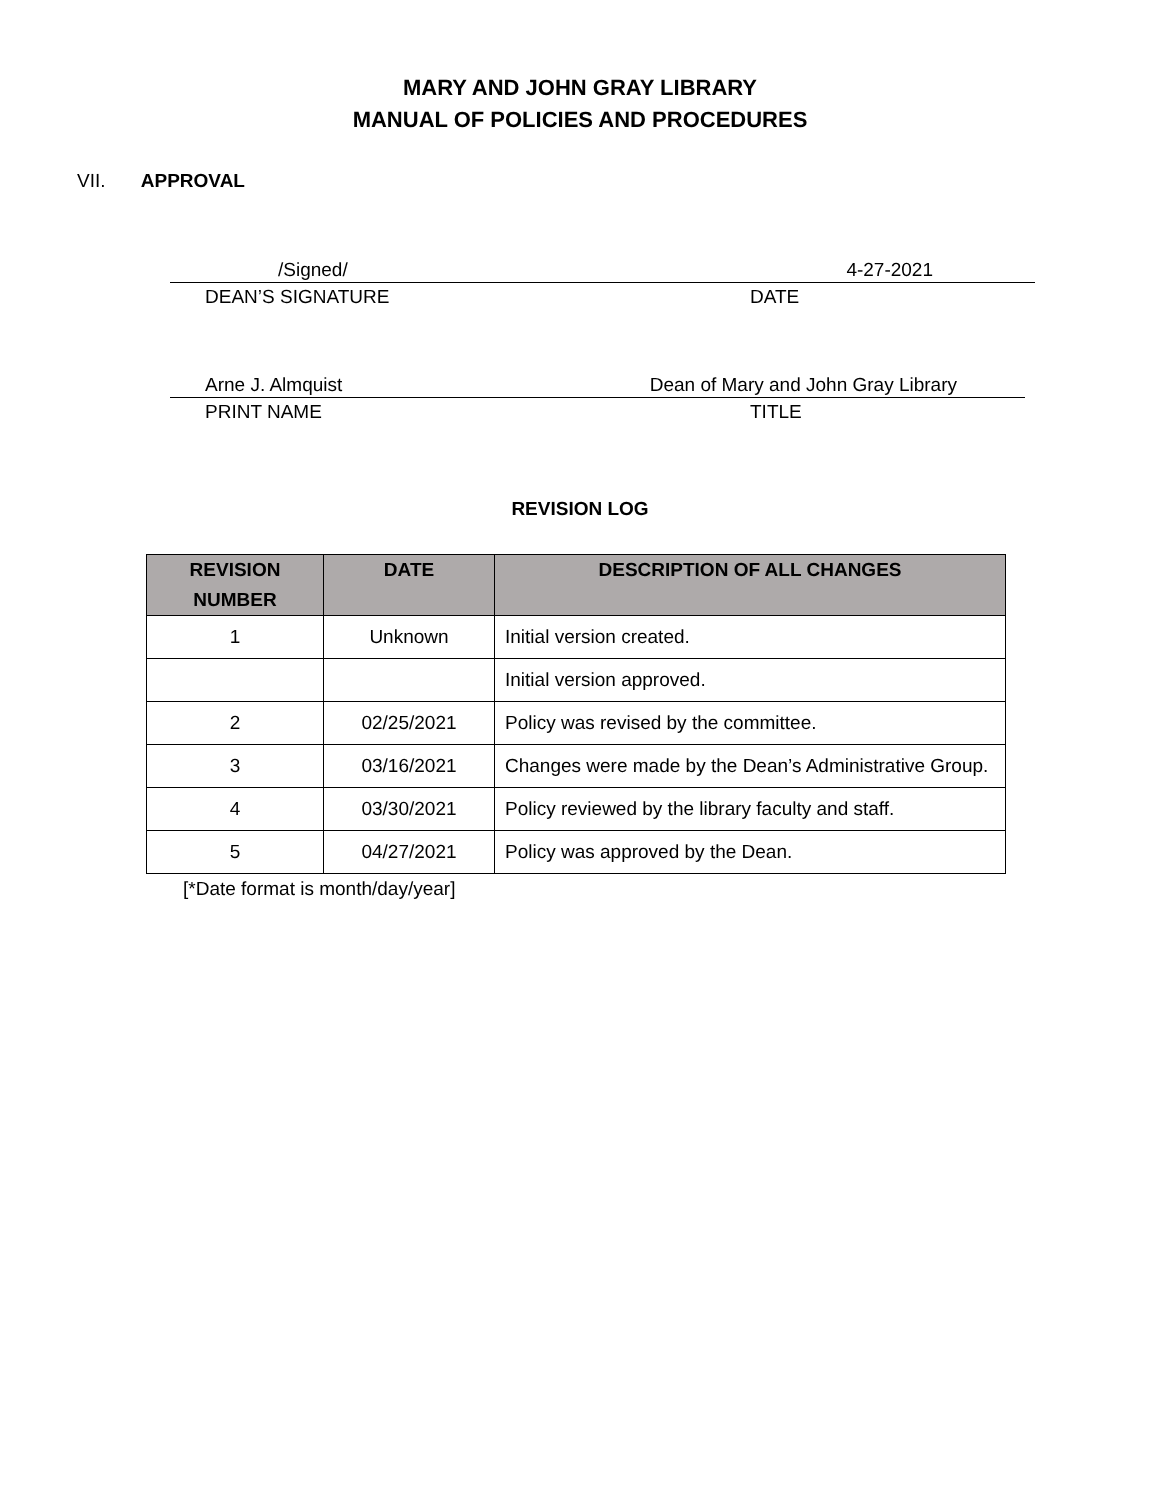MARY AND JOHN GRAY LIBRARY
MANUAL OF POLICIES AND PROCEDURES
VII. APPROVAL
/Signed/ 4-27-2021
DEAN’S SIGNATURE DATE
Arne J. Almquist Dean of Mary and John Gray Library
PRINT NAME TITLE
REVISION LOG
| REVISION NUMBER | DATE | DESCRIPTION OF ALL CHANGES |
| --- | --- | --- |
| 1 | Unknown | Initial version created. |
| | | Initial version approved. |
| 2 | 02/25/2021 | Policy was revised by the committee. |
| 3 | 03/16/2021 | Changes were made by the Dean’s Administrative Group. |
| 4 | 03/30/2021 | Policy reviewed by the library faculty and staff. |
| 5 | 04/27/2021 | Policy was approved by the Dean. |
[*Date format is month/day/year]